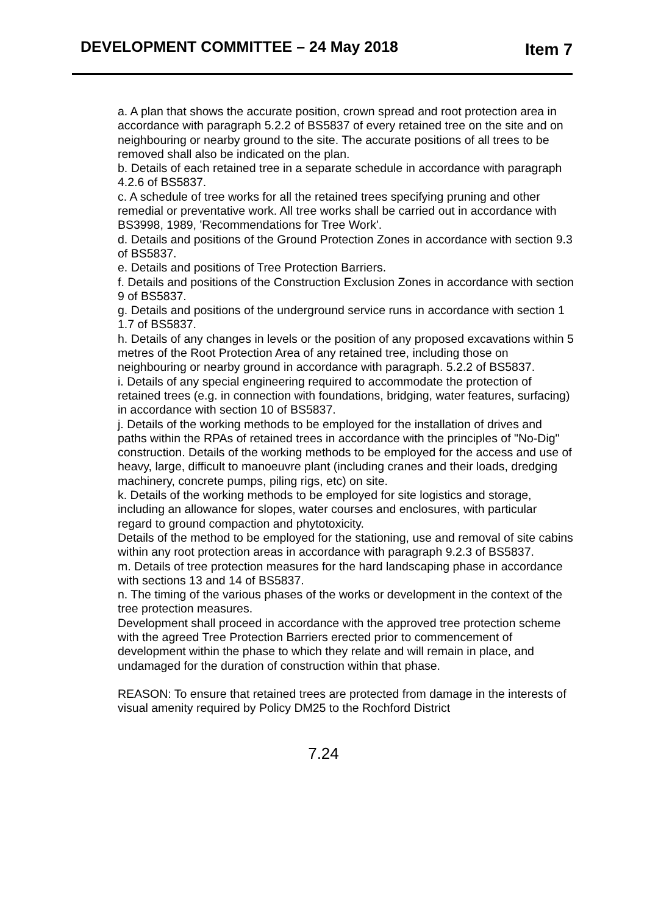DEVELOPMENT COMMITTEE – 24 May 2018 Item 7
a. A plan that shows the accurate position, crown spread and root protection area in accordance with paragraph 5.2.2 of BS5837 of every retained tree on the site and on neighbouring or nearby ground to the site. The accurate positions of all trees to be removed shall also be indicated on the plan.
b. Details of each retained tree in a separate schedule in accordance with paragraph 4.2.6 of BS5837.
c. A schedule of tree works for all the retained trees specifying pruning and other remedial or preventative work. All tree works shall be carried out in accordance with BS3998, 1989, 'Recommendations for Tree Work'.
d. Details and positions of the Ground Protection Zones in accordance with section 9.3 of BS5837.
e. Details and positions of Tree Protection Barriers.
f. Details and positions of the Construction Exclusion Zones in accordance with section 9 of BS5837.
g. Details and positions of the underground service runs in accordance with section 1 1.7 of BS5837.
h. Details of any changes in levels or the position of any proposed excavations within 5 metres of the Root Protection Area of any retained tree, including those on neighbouring or nearby ground in accordance with paragraph. 5.2.2 of BS5837.
i. Details of any special engineering required to accommodate the protection of retained trees (e.g. in connection with foundations, bridging, water features, surfacing) in accordance with section 10 of BS5837.
j. Details of the working methods to be employed for the installation of drives and paths within the RPAs of retained trees in accordance with the principles of "No-Dig" construction. Details of the working methods to be employed for the access and use of heavy, large, difficult to manoeuvre plant (including cranes and their loads, dredging machinery, concrete pumps, piling rigs, etc) on site.
k. Details of the working methods to be employed for site logistics and storage, including an allowance for slopes, water courses and enclosures, with particular regard to ground compaction and phytotoxicity.
Details of the method to be employed for the stationing, use and removal of site cabins within any root protection areas in accordance with paragraph 9.2.3 of BS5837.
m. Details of tree protection measures for the hard landscaping phase in accordance with sections 13 and 14 of BS5837.
n. The timing of the various phases of the works or development in the context of the tree protection measures.
Development shall proceed in accordance with the approved tree protection scheme with the agreed Tree Protection Barriers erected prior to commencement of development within the phase to which they relate and will remain in place, and undamaged for the duration of construction within that phase.
REASON: To ensure that retained trees are protected from damage in the interests of visual amenity required by Policy DM25 to the Rochford District
7.24